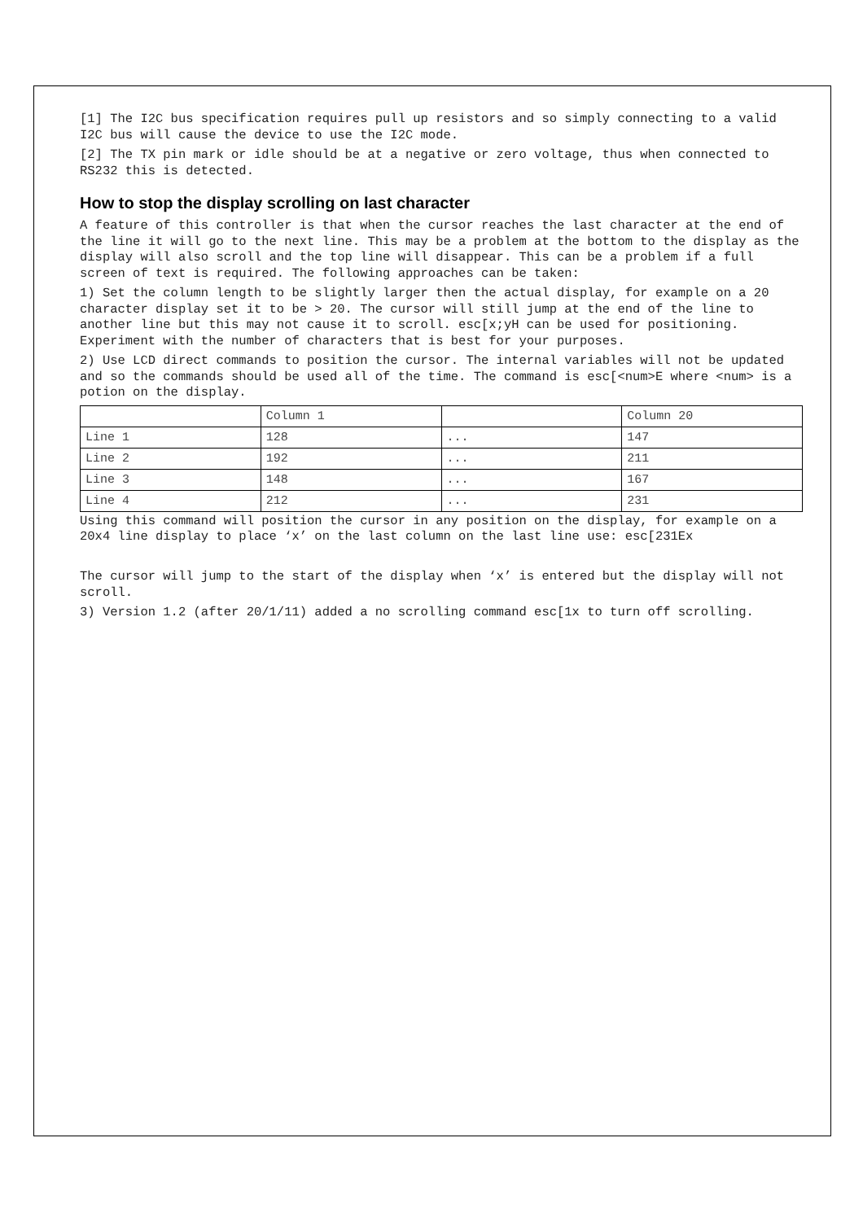[1] The I2C bus specification requires pull up resistors and so simply connecting to a valid I2C bus will cause the device to use the I2C mode.
[2] The TX pin mark or idle should be at a negative or zero voltage, thus when connected to RS232 this is detected.
How to stop the display scrolling on last character
A feature of this controller is that when the cursor reaches the last character at the end of the line it will go to the next line. This may be a problem at the bottom to the display as the display will also scroll and the top line will disappear. This can be a problem if a full screen of text is required. The following approaches can be taken:
1) Set the column length to be slightly larger then the actual display, for example on a 20 character display set it to be > 20. The cursor will still jump at the end of the line to another line but this may not cause it to scroll. esc[x;yH can be used for positioning. Experiment with the number of characters that is best for your purposes.
2) Use LCD direct commands to position the cursor. The internal variables will not be updated and so the commands should be used all of the time. The command is esc[<num>E where <num> is a potion on the display.
| | Column 1 | | Column 20 |
| Line 1 | 128 | ... | 147 |
| Line 2 | 192 | ... | 211 |
| Line 3 | 148 | ... | 167 |
| Line 4 | 212 | ... | 231 |
Using this command will position the cursor in any position on the display, for example on a 20x4 line display to place ‘x’ on the last column on the last line use: esc[231Ex
The cursor will jump to the start of the display when ‘x’ is entered but the display will not scroll.
3) Version 1.2 (after 20/1/11) added a no scrolling command esc[1x to turn off scrolling.